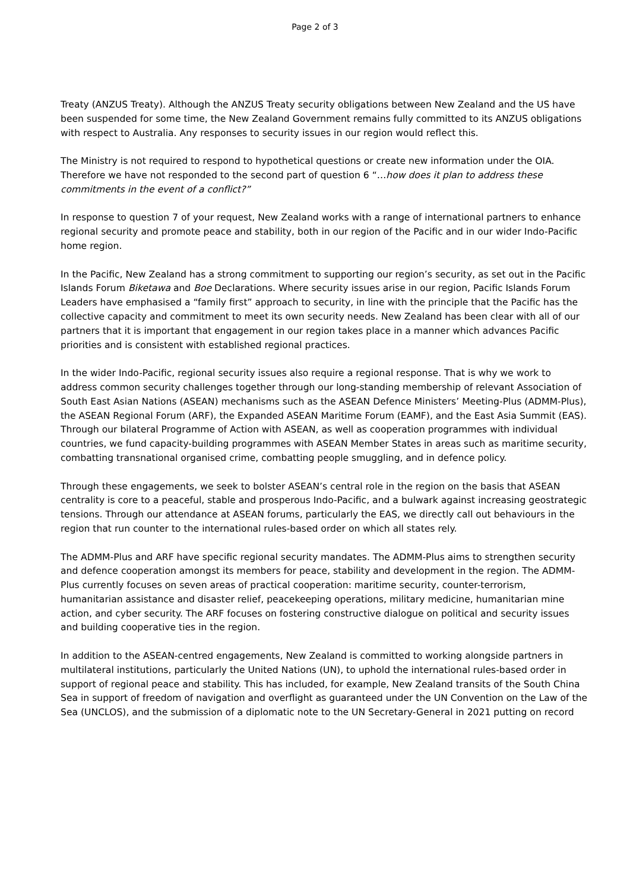Page 2 of 3
Treaty (ANZUS Treaty). Although the ANZUS Treaty security obligations between New Zealand and the US have been suspended for some time, the New Zealand Government remains fully committed to its ANZUS obligations with respect to Australia. Any responses to security issues in our region would reflect this.
The Ministry is not required to respond to hypothetical questions or create new information under the OIA. Therefore we have not responded to the second part of question 6 “…how does it plan to address these commitments in the event of a conflict?”
In response to question 7 of your request, New Zealand works with a range of international partners to enhance regional security and promote peace and stability, both in our region of the Pacific and in our wider Indo-Pacific home region.
In the Pacific, New Zealand has a strong commitment to supporting our region’s security, as set out in the Pacific Islands Forum Biketawa and Boe Declarations. Where security issues arise in our region, Pacific Islands Forum Leaders have emphasised a “family first” approach to security, in line with the principle that the Pacific has the collective capacity and commitment to meet its own security needs. New Zealand has been clear with all of our partners that it is important that engagement in our region takes place in a manner which advances Pacific priorities and is consistent with established regional practices.
In the wider Indo-Pacific, regional security issues also require a regional response. That is why we work to address common security challenges together through our long-standing membership of relevant Association of South East Asian Nations (ASEAN) mechanisms such as the ASEAN Defence Ministers’ Meeting-Plus (ADMM-Plus), the ASEAN Regional Forum (ARF), the Expanded ASEAN Maritime Forum (EAMF), and the East Asia Summit (EAS). Through our bilateral Programme of Action with ASEAN, as well as cooperation programmes with individual countries, we fund capacity-building programmes with ASEAN Member States in areas such as maritime security, combatting transnational organised crime, combatting people smuggling, and in defence policy.
Through these engagements, we seek to bolster ASEAN’s central role in the region on the basis that ASEAN centrality is core to a peaceful, stable and prosperous Indo-Pacific, and a bulwark against increasing geostrategic tensions. Through our attendance at ASEAN forums, particularly the EAS, we directly call out behaviours in the region that run counter to the international rules-based order on which all states rely.
The ADMM-Plus and ARF have specific regional security mandates. The ADMM-Plus aims to strengthen security and defence cooperation amongst its members for peace, stability and development in the region. The ADMM-Plus currently focuses on seven areas of practical cooperation: maritime security, counter-terrorism, humanitarian assistance and disaster relief, peacekeeping operations, military medicine, humanitarian mine action, and cyber security. The ARF focuses on fostering constructive dialogue on political and security issues and building cooperative ties in the region.
In addition to the ASEAN-centred engagements, New Zealand is committed to working alongside partners in multilateral institutions, particularly the United Nations (UN), to uphold the international rules-based order in support of regional peace and stability. This has included, for example, New Zealand transits of the South China Sea in support of freedom of navigation and overflight as guaranteed under the UN Convention on the Law of the Sea (UNCLOS), and the submission of a diplomatic note to the UN Secretary-General in 2021 putting on record